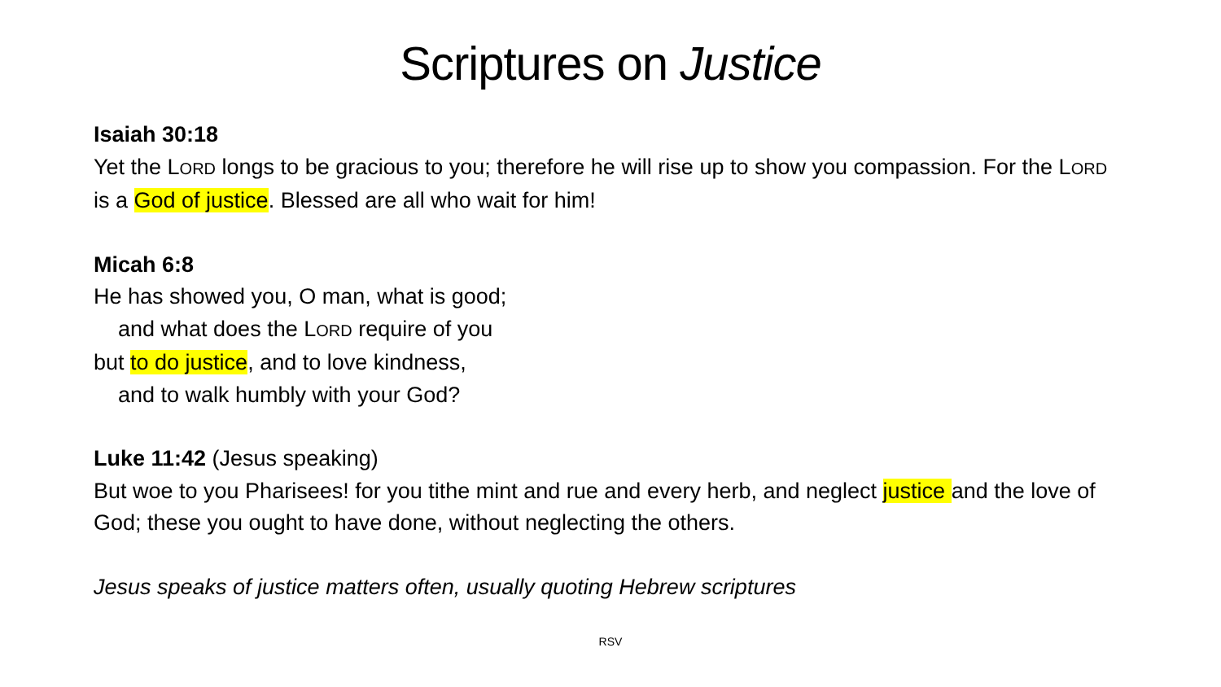Scriptures on Justice
Isaiah 30:18
Yet the LORD longs to be gracious to you; therefore he will rise up to show you compassion. For the LORD is a God of justice. Blessed are all who wait for him!
Micah 6:8
He has showed you, O man, what is good;
and what does the LORD require of you
but to do justice, and to love kindness,
and to walk humbly with your God?
Luke 11:42 (Jesus speaking)
But woe to you Pharisees! for you tithe mint and rue and every herb, and neglect justice and the love of God; these you ought to have done, without neglecting the others.
Jesus speaks of justice matters often, usually quoting Hebrew scriptures
RSV